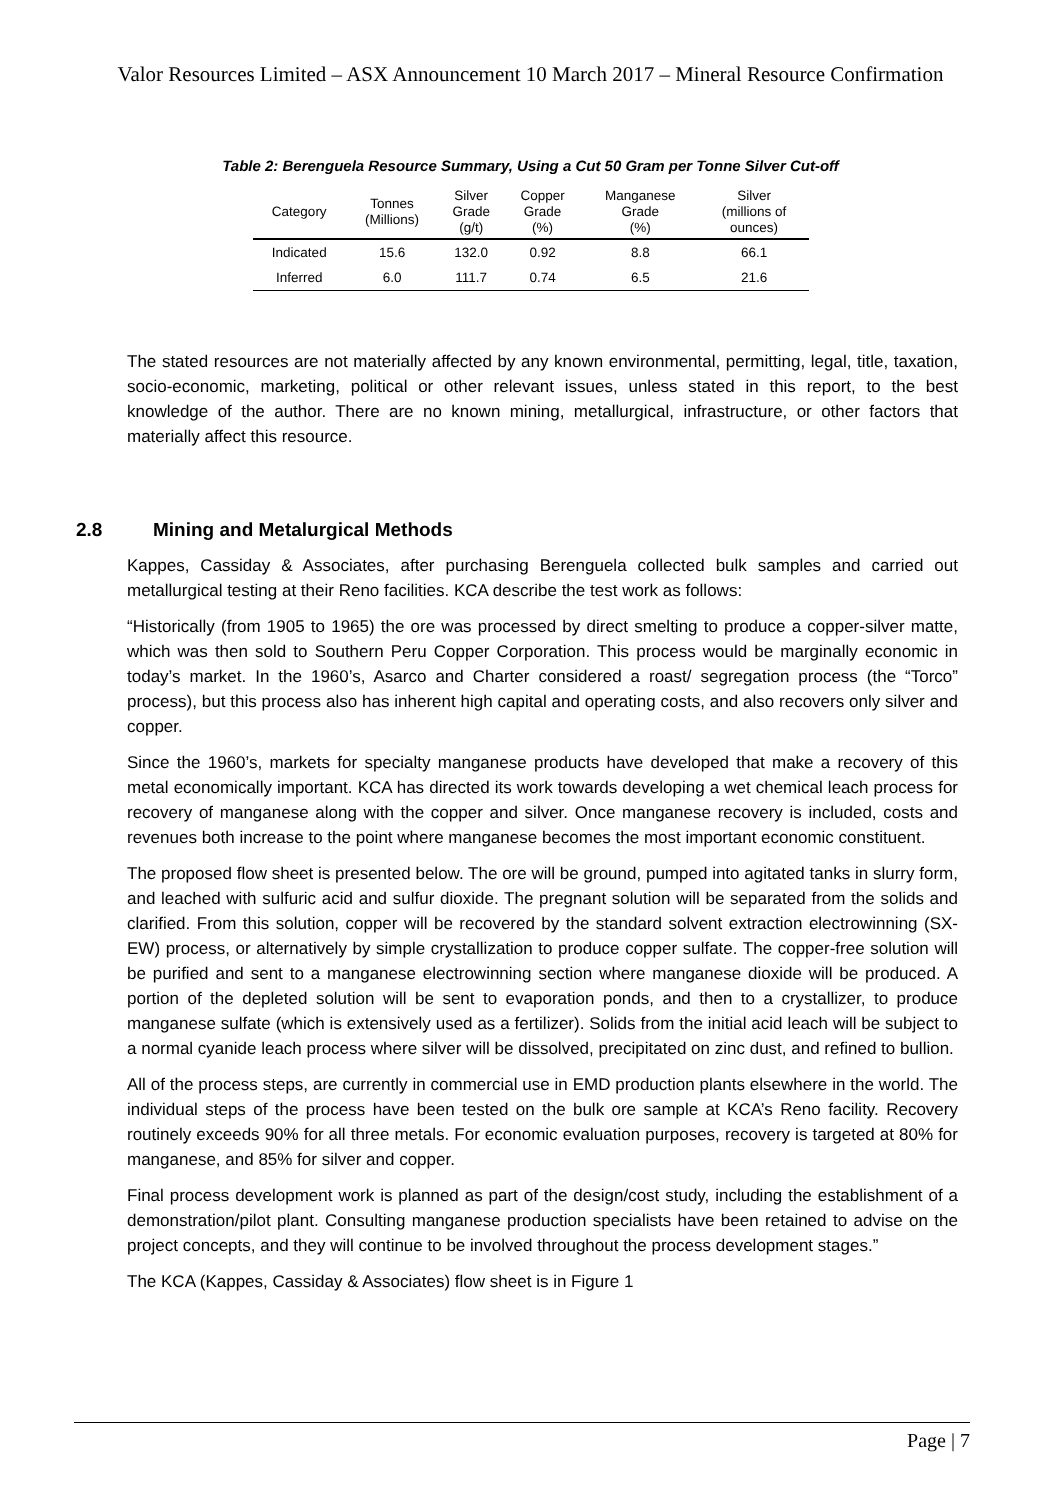Valor Resources Limited – ASX Announcement 10 March 2017 – Mineral Resource Confirmation
Table 2: Berenguela Resource Summary, Using a Cut 50 Gram per Tonne Silver Cut-off
| Category | Tonnes (Millions) | Silver Grade (g/t) | Copper Grade (%) | Manganese Grade (%) | Silver (millions of ounces) |
| --- | --- | --- | --- | --- | --- |
| Indicated | 15.6 | 132.0 | 0.92 | 8.8 | 66.1 |
| Inferred | 6.0 | 111.7 | 0.74 | 6.5 | 21.6 |
The stated resources are not materially affected by any known environmental, permitting, legal, title, taxation, socio-economic, marketing, political or other relevant issues, unless stated in this report, to the best knowledge of the author. There are no known mining, metallurgical, infrastructure, or other factors that materially affect this resource.
2.8 Mining and Metalurgical Methods
Kappes, Cassiday & Associates, after purchasing Berenguela collected bulk samples and carried out metallurgical testing at their Reno facilities. KCA describe the test work as follows:
“Historically (from 1905 to 1965) the ore was processed by direct smelting to produce a copper-silver matte, which was then sold to Southern Peru Copper Corporation. This process would be marginally economic in today’s market. In the 1960’s, Asarco and Charter considered a roast/ segregation process (the “Torco” process), but this process also has inherent high capital and operating costs, and also recovers only silver and copper.
Since the 1960’s, markets for specialty manganese products have developed that make a recovery of this metal economically important. KCA has directed its work towards developing a wet chemical leach process for recovery of manganese along with the copper and silver. Once manganese recovery is included, costs and revenues both increase to the point where manganese becomes the most important economic constituent.
The proposed flow sheet is presented below. The ore will be ground, pumped into agitated tanks in slurry form, and leached with sulfuric acid and sulfur dioxide. The pregnant solution will be separated from the solids and clarified. From this solution, copper will be recovered by the standard solvent extraction electrowinning (SX-EW) process, or alternatively by simple crystallization to produce copper sulfate. The copper-free solution will be purified and sent to a manganese electrowinning section where manganese dioxide will be produced. A portion of the depleted solution will be sent to evaporation ponds, and then to a crystallizer, to produce manganese sulfate (which is extensively used as a fertilizer). Solids from the initial acid leach will be subject to a normal cyanide leach process where silver will be dissolved, precipitated on zinc dust, and refined to bullion.
All of the process steps, are currently in commercial use in EMD production plants elsewhere in the world. The individual steps of the process have been tested on the bulk ore sample at KCA’s Reno facility. Recovery routinely exceeds 90% for all three metals. For economic evaluation purposes, recovery is targeted at 80% for manganese, and 85% for silver and copper.
Final process development work is planned as part of the design/cost study, including the establishment of a demonstration/pilot plant. Consulting manganese production specialists have been retained to advise on the project concepts, and they will continue to be involved throughout the process development stages.”
The KCA (Kappes, Cassiday & Associates) flow sheet is in Figure 1
Page | 7